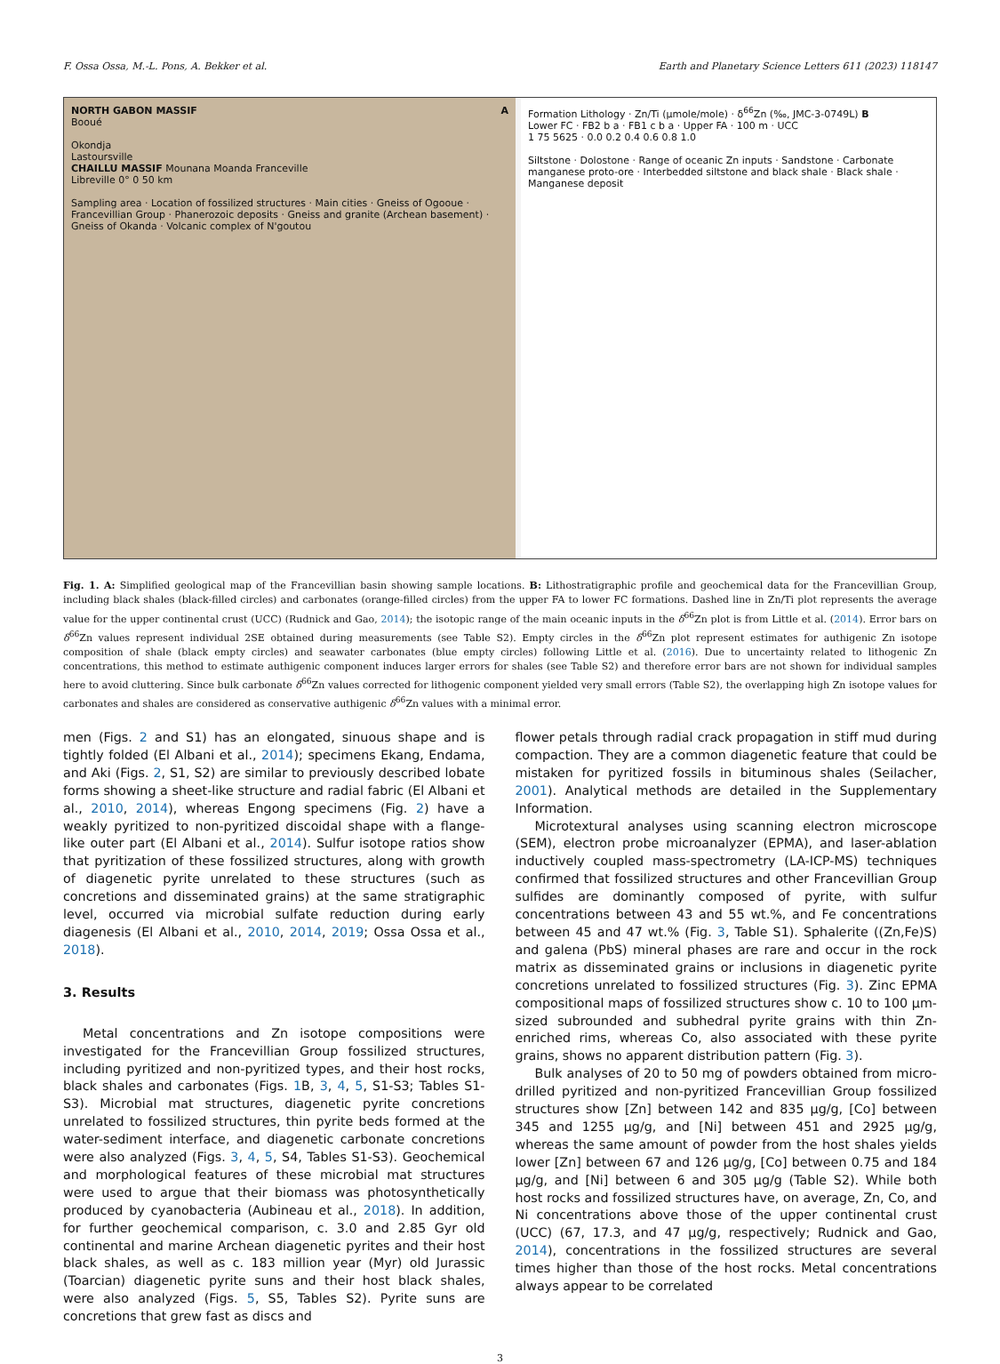F. Ossa Ossa, M.-L. Pons, A. Bekker et al. Earth and Planetary Science Letters 611 (2023) 118147
NORTH GABON MASSIF A
Booué
Okondja
Lastoursville
CHAILLU MASSIF Mounana Moanda Franceville
Libreville 0° 0 50 km
Sampling area · Location of fossilized structures · Main cities · Gneiss of Ogooue · Francevillian Group · Phanerozoic deposits · Gneiss and granite (Archean basement) · Gneiss of Okanda · Volcanic complex of N'goutou
Formation Lithology · Zn/Ti (µmole/mole) · δ<sup>66</sup>Zn (‰, JMC-3-0749L) B
Lower FC · FB2 b a · FB1 c b a · Upper FA · 100 m · UCC
1 75 5625 · 0.0 0.2 0.4 0.6 0.8 1.0
Siltstone · Dolostone · Range of oceanic Zn inputs · Sandstone · Carbonate manganese proto-ore · Interbedded siltstone and black shale · Black shale · Manganese deposit
Fig. 1. A: Simplified geological map of the Francevillian basin showing sample locations. B: Lithostratigraphic profile and geochemical data for the Francevillian Group, including black shales (black-filled circles) and carbonates (orange-filled circles) from the upper FA to lower FC formations. Dashed line in Zn/Ti plot represents the average value for the upper continental crust (UCC) (Rudnick and Gao, 2014); the isotopic range of the main oceanic inputs in the δ<sup>66</sup>Zn plot is from Little et al. (2014). Error bars on δ<sup>66</sup>Zn values represent individual 2SE obtained during measurements (see Table S2). Empty circles in the δ<sup>66</sup>Zn plot represent estimates for authigenic Zn isotope composition of shale (black empty circles) and seawater carbonates (blue empty circles) following Little et al. (2016). Due to uncertainty related to lithogenic Zn concentrations, this method to estimate authigenic component induces larger errors for shales (see Table S2) and therefore error bars are not shown for individual samples here to avoid cluttering. Since bulk carbonate δ<sup>66</sup>Zn values corrected for lithogenic component yielded very small errors (Table S2), the overlapping high Zn isotope values for carbonates and shales are considered as conservative authigenic δ<sup>66</sup>Zn values with a minimal error.
men (Figs. 2 and S1) has an elongated, sinuous shape and is tightly folded (El Albani et al., 2014); specimens Ekang, Endama, and Aki (Figs. 2, S1, S2) are similar to previously described lobate forms showing a sheet-like structure and radial fabric (El Albani et al., 2010, 2014), whereas Engong specimens (Fig. 2) have a weakly pyritized to non-pyritized discoidal shape with a flange-like outer part (El Albani et al., 2014). Sulfur isotope ratios show that pyritization of these fossilized structures, along with growth of diagenetic pyrite unrelated to these structures (such as concretions and disseminated grains) at the same stratigraphic level, occurred via microbial sulfate reduction during early diagenesis (El Albani et al., 2010, 2014, 2019; Ossa Ossa et al., 2018).
3. Results
Metal concentrations and Zn isotope compositions were investigated for the Francevillian Group fossilized structures, including pyritized and non-pyritized types, and their host rocks, black shales and carbonates (Figs. 1 B, 3, 4, 5, S1-S3; Tables S1-S3). Microbial mat structures, diagenetic pyrite concretions unrelated to fossilized structures, thin pyrite beds formed at the water-sediment interface, and diagenetic carbonate concretions were also analyzed (Figs. 3, 4, 5, S4, Tables S1-S3). Geochemical and morphological features of these microbial mat structures were used to argue that their biomass was photosynthetically produced by cyanobacteria (Aubineau et al., 2018). In addition, for further geochemical comparison, c. 3.0 and 2.85 Gyr old continental and marine Archean diagenetic pyrites and their host black shales, as well as c. 183 million year (Myr) old Jurassic (Toarcian) diagenetic pyrite suns and their host black shales, were also analyzed (Figs. 5, S5, Tables S2). Pyrite suns are concretions that grew fast as discs and
flower petals through radial crack propagation in stiff mud during compaction. They are a common diagenetic feature that could be mistaken for pyritized fossils in bituminous shales (Seilacher, 2001). Analytical methods are detailed in the Supplementary Information.
Microtextural analyses using scanning electron microscope (SEM), electron probe microanalyzer (EPMA), and laser-ablation inductively coupled mass-spectrometry (LA-ICP-MS) techniques confirmed that fossilized structures and other Francevillian Group sulfides are dominantly composed of pyrite, with sulfur concentrations between 43 and 55 wt.%, and Fe concentrations between 45 and 47 wt.% (Fig. 3, Table S1). Sphalerite ((Zn,Fe)S) and galena (PbS) mineral phases are rare and occur in the rock matrix as disseminated grains or inclusions in diagenetic pyrite concretions unrelated to fossilized structures (Fig. 3). Zinc EPMA compositional maps of fossilized structures show c. 10 to 100 µm-sized subrounded and subhedral pyrite grains with thin Zn-enriched rims, whereas Co, also associated with these pyrite grains, shows no apparent distribution pattern (Fig. 3).
Bulk analyses of 20 to 50 mg of powders obtained from micro-drilled pyritized and non-pyritized Francevillian Group fossilized structures show [Zn] between 142 and 835 µg/g, [Co] between 345 and 1255 µg/g, and [Ni] between 451 and 2925 µg/g, whereas the same amount of powder from the host shales yields lower [Zn] between 67 and 126 µg/g, [Co] between 0.75 and 184 µg/g, and [Ni] between 6 and 305 µg/g (Table S2). While both host rocks and fossilized structures have, on average, Zn, Co, and Ni concentrations above those of the upper continental crust (UCC) (67, 17.3, and 47 µg/g, respectively; Rudnick and Gao, 2014), concentrations in the fossilized structures are several times higher than those of the host rocks. Metal concentrations always appear to be correlated
3